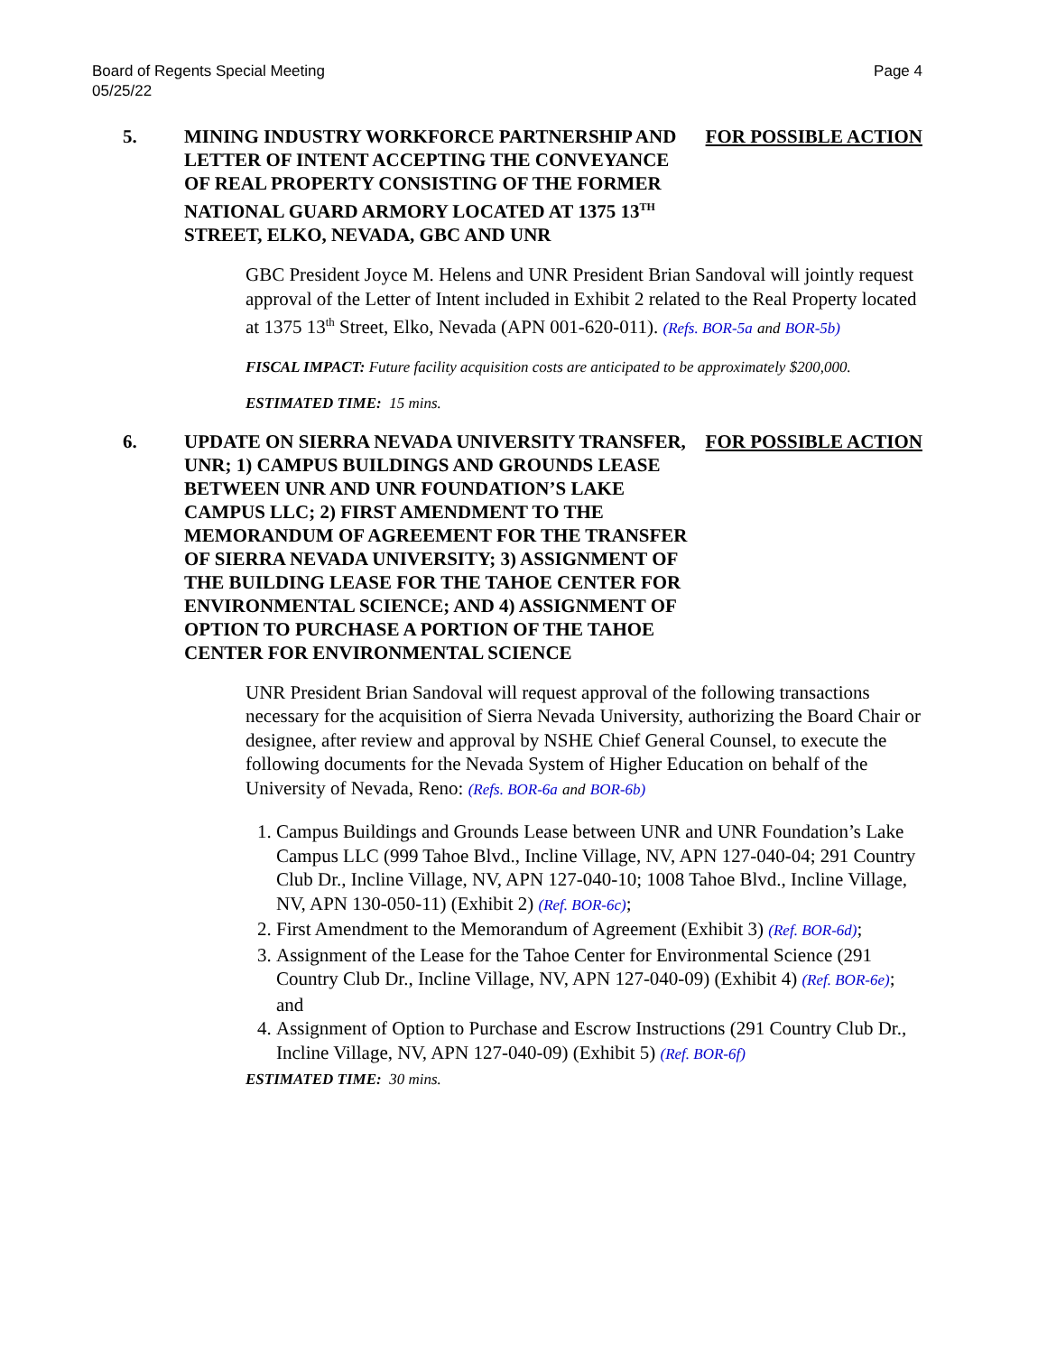Board of Regents Special Meeting
05/25/22
Page 4
5. MINING INDUSTRY WORKFORCE PARTNERSHIP AND LETTER OF INTENT ACCEPTING THE CONVEYANCE OF REAL PROPERTY CONSISTING OF THE FORMER NATIONAL GUARD ARMORY LOCATED AT 1375 13<sup>TH</sup> STREET, ELKO, NEVADA, GBC AND UNR
FOR POSSIBLE ACTION
GBC President Joyce M. Helens and UNR President Brian Sandoval will jointly request approval of the Letter of Intent included in Exhibit 2 related to the Real Property located at 1375 13<sup>th</sup> Street, Elko, Nevada (APN 001-620-011). (Refs. BOR-5a and BOR-5b)
FISCAL IMPACT: Future facility acquisition costs are anticipated to be approximately $200,000.
ESTIMATED TIME: 15 mins.
6. UPDATE ON SIERRA NEVADA UNIVERSITY TRANSFER, UNR; 1) CAMPUS BUILDINGS AND GROUNDS LEASE BETWEEN UNR AND UNR FOUNDATION’S LAKE CAMPUS LLC; 2) FIRST AMENDMENT TO THE MEMORANDUM OF AGREEMENT FOR THE TRANSFER OF SIERRA NEVADA UNIVERSITY; 3) ASSIGNMENT OF THE BUILDING LEASE FOR THE TAHOE CENTER FOR ENVIRONMENTAL SCIENCE; AND 4) ASSIGNMENT OF OPTION TO PURCHASE A PORTION OF THE TAHOE CENTER FOR ENVIRONMENTAL SCIENCE
FOR POSSIBLE ACTION
UNR President Brian Sandoval will request approval of the following transactions necessary for the acquisition of Sierra Nevada University, authorizing the Board Chair or designee, after review and approval by NSHE Chief General Counsel, to execute the following documents for the Nevada System of Higher Education on behalf of the University of Nevada, Reno: (Refs. BOR-6a and BOR-6b)
1. Campus Buildings and Grounds Lease between UNR and UNR Foundation’s Lake Campus LLC (999 Tahoe Blvd., Incline Village, NV, APN 127-040-04; 291 Country Club Dr., Incline Village, NV, APN 127-040-10; 1008 Tahoe Blvd., Incline Village, NV, APN 130-050-11) (Exhibit 2) (Ref. BOR-6c);
2. First Amendment to the Memorandum of Agreement (Exhibit 3) (Ref. BOR-6d);
3. Assignment of the Lease for the Tahoe Center for Environmental Science (291 Country Club Dr., Incline Village, NV, APN 127-040-09) (Exhibit 4) (Ref. BOR-6e); and
4. Assignment of Option to Purchase and Escrow Instructions (291 Country Club Dr., Incline Village, NV, APN 127-040-09) (Exhibit 5) (Ref. BOR-6f)
ESTIMATED TIME: 30 mins.